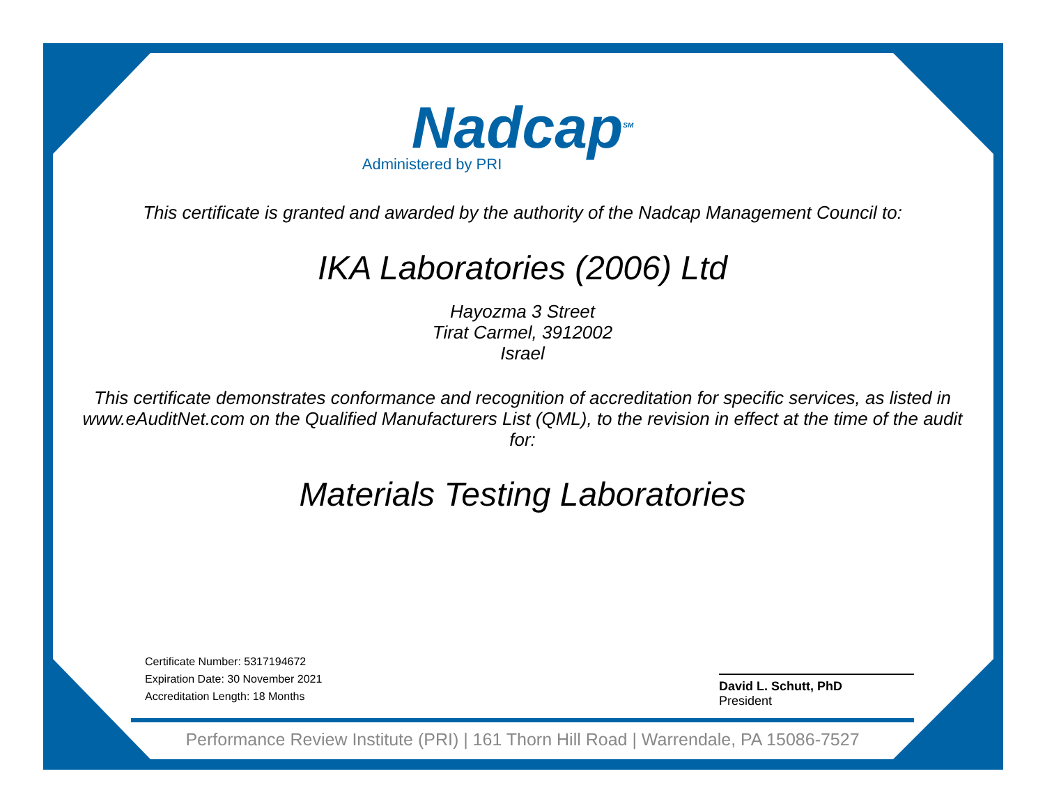Nadcap<sup>SM</sup>
Administered by PRI
This certificate is granted and awarded by the authority of the Nadcap Management Council to:
IKA Laboratories (2006) Ltd
Hayozma 3 Street
Tirat Carmel, 3912002
Israel
This certificate demonstrates conformance and recognition of accreditation for specific services, as listed in www.eAuditNet.com on the Qualified Manufacturers List (QML), to the revision in effect at the time of the audit for:
Materials Testing Laboratories
Certificate Number: 5317194672
Expiration Date: 30 November 2021
Accreditation Length: 18 Months
David L. Schutt, PhD
President
Performance Review Institute (PRI) | 161 Thorn Hill Road | Warrendale, PA 15086-7527